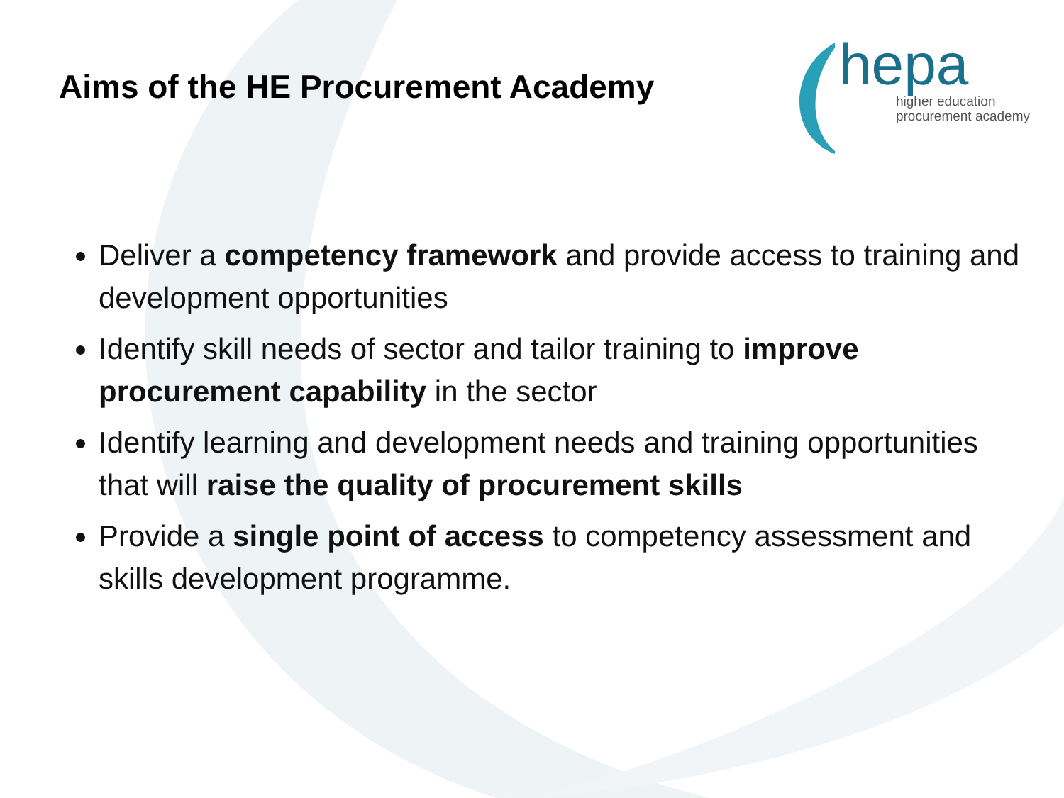Aims of the HE Procurement Academy
hepa
higher education
procurement academy
Deliver a competency framework and provide access to training and development opportunities
Identify skill needs of sector and tailor training to improve procurement capability in the sector
Identify learning and development needs and training opportunities that will raise the quality of procurement skills
Provide a single point of access to competency assessment and skills development programme.